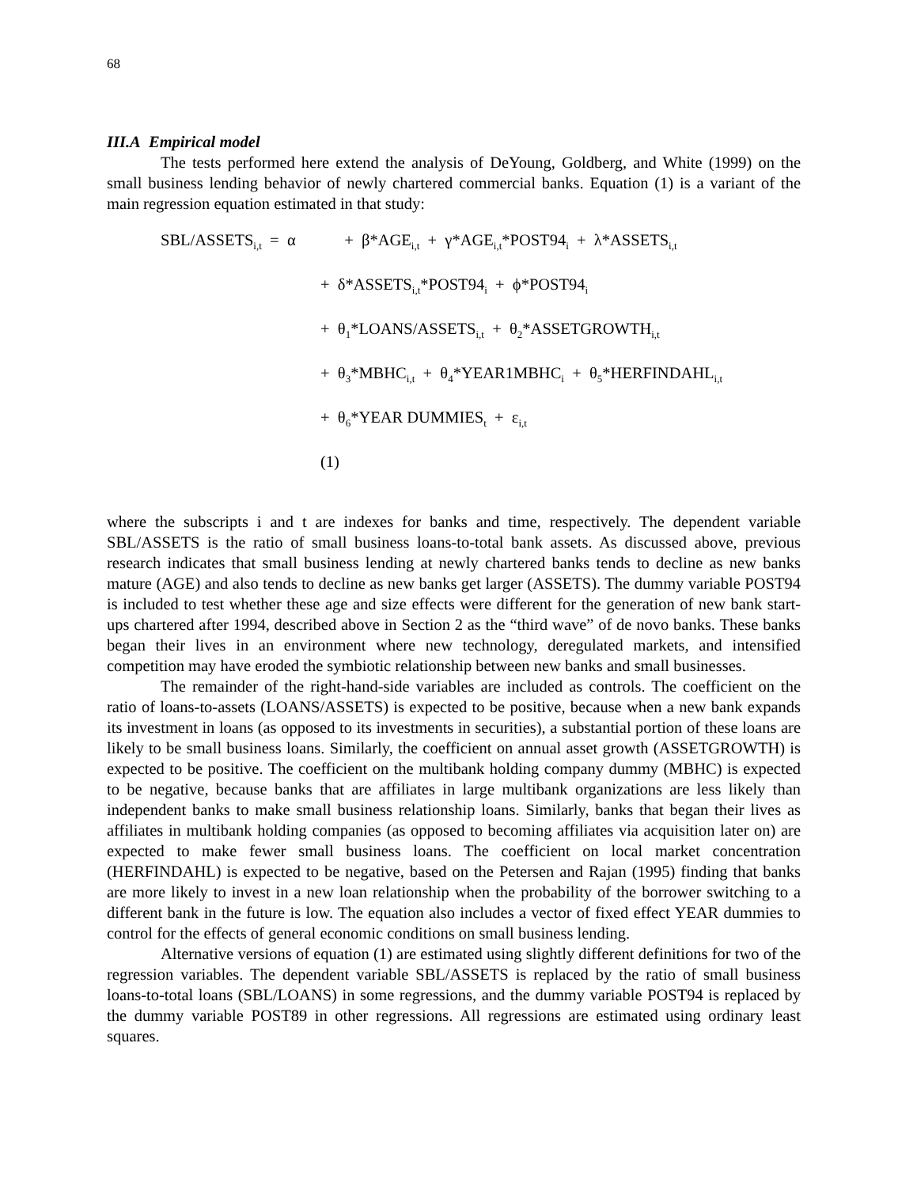68
III.A Empirical model
The tests performed here extend the analysis of DeYoung, Goldberg, and White (1999) on the small business lending behavior of newly chartered commercial banks. Equation (1) is a variant of the main regression equation estimated in that study:
SBL/ASSETS<sub>i,t</sub> = α + β*AGE<sub>i,t</sub> + γ*AGE<sub>i,t</sub>*POST94<sub>i</sub> + λ*ASSETS<sub>i,t</sub>
+ δ*ASSETS<sub>i,t</sub>*POST94<sub>i</sub> + ϕ*POST94<sub>i</sub>
+ θ<sub>1</sub>*LOANS/ASSETS<sub>i,t</sub> + θ<sub>2</sub>*ASSETGROWTH<sub>i,t</sub>
+ θ<sub>3</sub>*MBHC<sub>i,t</sub> + θ<sub>4</sub>*YEAR1MBHC<sub>i</sub> + θ<sub>5</sub>*HERFINDAHL<sub>i,t</sub>
+ θ<sub>6</sub>*YEAR DUMMIES<sub>t</sub> + ε<sub>i,t</sub>
(1)
where the subscripts i and t are indexes for banks and time, respectively. The dependent variable SBL/ASSETS is the ratio of small business loans-to-total bank assets. As discussed above, previous research indicates that small business lending at newly chartered banks tends to decline as new banks mature (AGE) and also tends to decline as new banks get larger (ASSETS). The dummy variable POST94 is included to test whether these age and size effects were different for the generation of new bank start-ups chartered after 1994, described above in Section 2 as the “third wave” of de novo banks. These banks began their lives in an environment where new technology, deregulated markets, and intensified competition may have eroded the symbiotic relationship between new banks and small businesses.
The remainder of the right-hand-side variables are included as controls. The coefficient on the ratio of loans-to-assets (LOANS/ASSETS) is expected to be positive, because when a new bank expands its investment in loans (as opposed to its investments in securities), a substantial portion of these loans are likely to be small business loans. Similarly, the coefficient on annual asset growth (ASSETGROWTH) is expected to be positive. The coefficient on the multibank holding company dummy (MBHC) is expected to be negative, because banks that are affiliates in large multibank organizations are less likely than independent banks to make small business relationship loans. Similarly, banks that began their lives as affiliates in multibank holding companies (as opposed to becoming affiliates via acquisition later on) are expected to make fewer small business loans. The coefficient on local market concentration (HERFINDAHL) is expected to be negative, based on the Petersen and Rajan (1995) finding that banks are more likely to invest in a new loan relationship when the probability of the borrower switching to a different bank in the future is low. The equation also includes a vector of fixed effect YEAR dummies to control for the effects of general economic conditions on small business lending.
Alternative versions of equation (1) are estimated using slightly different definitions for two of the regression variables. The dependent variable SBL/ASSETS is replaced by the ratio of small business loans-to-total loans (SBL/LOANS) in some regressions, and the dummy variable POST94 is replaced by the dummy variable POST89 in other regressions. All regressions are estimated using ordinary least squares.